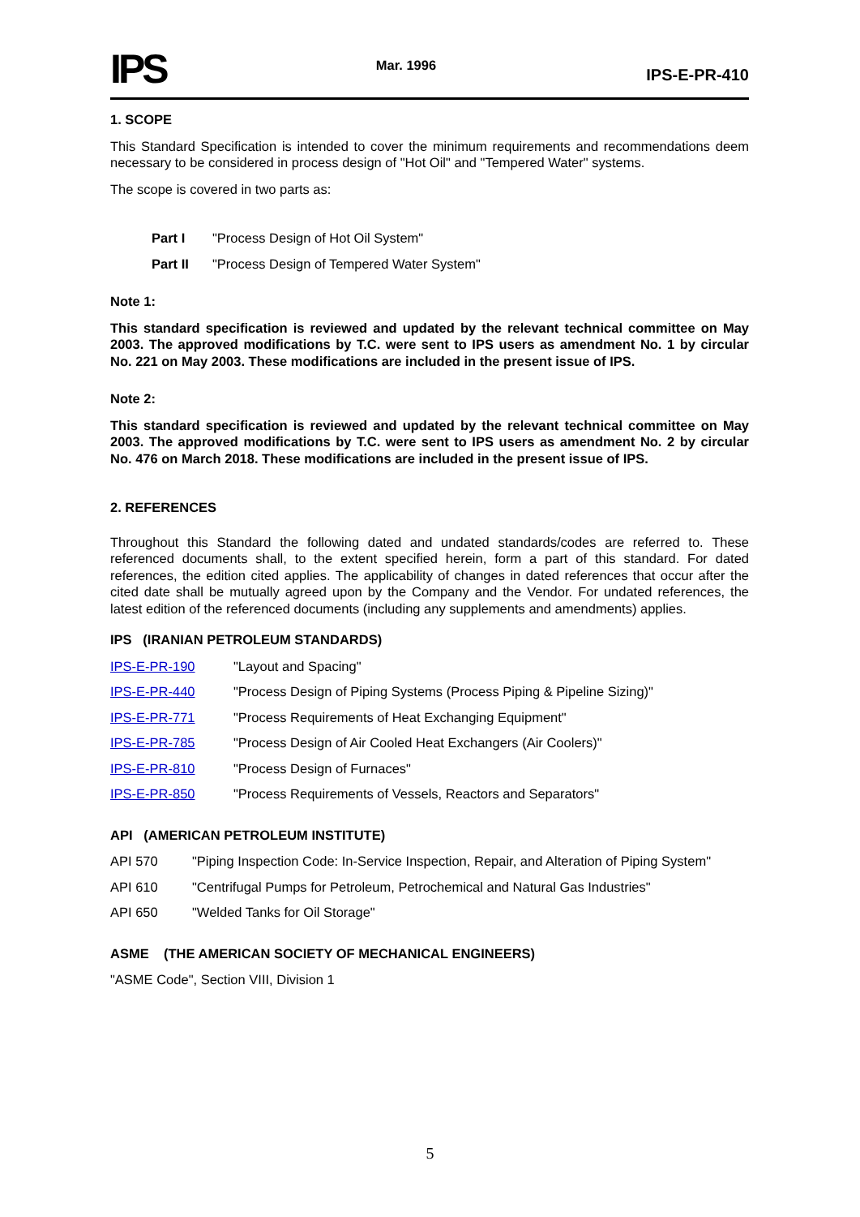IPS Mar. 1996 IPS-E-PR-410
1. SCOPE
This Standard Specification is intended to cover the minimum requirements and recommendations deem necessary to be considered in process design of "Hot Oil" and "Tempered Water" systems.
The scope is covered in two parts as:
Part I "Process Design of Hot Oil System"
Part II "Process Design of Tempered Water System"
Note 1:
This standard specification is reviewed and updated by the relevant technical committee on May 2003. The approved modifications by T.C. were sent to IPS users as amendment No. 1 by circular No. 221 on May 2003. These modifications are included in the present issue of IPS.
Note 2:
This standard specification is reviewed and updated by the relevant technical committee on May 2003. The approved modifications by T.C. were sent to IPS users as amendment No. 2 by circular No. 476 on March 2018. These modifications are included in the present issue of IPS.
2. REFERENCES
Throughout this Standard the following dated and undated standards/codes are referred to. These referenced documents shall, to the extent specified herein, form a part of this standard. For dated references, the edition cited applies. The applicability of changes in dated references that occur after the cited date shall be mutually agreed upon by the Company and the Vendor. For undated references, the latest edition of the referenced documents (including any supplements and amendments) applies.
IPS (IRANIAN PETROLEUM STANDARDS)
IPS-E-PR-190 "Layout and Spacing"
IPS-E-PR-440 "Process Design of Piping Systems (Process Piping & Pipeline Sizing)"
IPS-E-PR-771 "Process Requirements of Heat Exchanging Equipment"
IPS-E-PR-785 "Process Design of Air Cooled Heat Exchangers (Air Coolers)"
IPS-E-PR-810 "Process Design of Furnaces"
IPS-E-PR-850 "Process Requirements of Vessels, Reactors and Separators"
API (AMERICAN PETROLEUM INSTITUTE)
API 570 "Piping Inspection Code: In-Service Inspection, Repair, and Alteration of Piping System"
API 610 "Centrifugal Pumps for Petroleum, Petrochemical and Natural Gas Industries"
API 650 "Welded Tanks for Oil Storage"
ASME (THE AMERICAN SOCIETY OF MECHANICAL ENGINEERS)
"ASME Code", Section VIII, Division 1
5